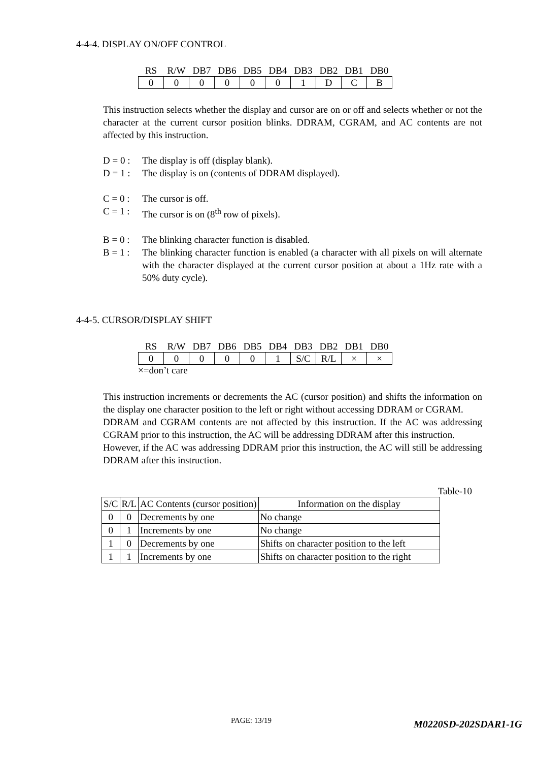4-4-4. DISPLAY ON/OFF CONTROL
| RS | R/W | DB7 | DB6 | DB5 | DB4 | DB3 | DB2 | DB1 | DB0 |
| --- | --- | --- | --- | --- | --- | --- | --- | --- | --- |
| 0 | 0 | 0 | 0 | 0 | 0 | 1 | D | C | B |
This instruction selects whether the display and cursor are on or off and selects whether or not the character at the current cursor position blinks. DDRAM, CGRAM, and AC contents are not affected by this instruction.
D = 0 : The display is off (display blank).
D = 1 : The display is on (contents of DDRAM displayed).
C = 0 : The cursor is off.
C = 1 : The cursor is on (8<sup>th</sup> row of pixels).
B = 0 : The blinking character function is disabled.
B = 1 : The blinking character function is enabled (a character with all pixels on will alternate with the character displayed at the current cursor position at about a 1Hz rate with a 50% duty cycle).
4-4-5. CURSOR/DISPLAY SHIFT
| RS | R/W | DB7 | DB6 | DB5 | DB4 | DB3 | DB2 | DB1 | DB0 |
| --- | --- | --- | --- | --- | --- | --- | --- | --- | --- |
| 0 | 0 | 0 | 0 | 0 | 1 | S/C | R/L | × | × |
×=don’t care
This instruction increments or decrements the AC (cursor position) and shifts the information on the display one character position to the left or right without accessing DDRAM or CGRAM.
DDRAM and CGRAM contents are not affected by this instruction. If the AC was addressing CGRAM prior to this instruction, the AC will be addressing DDRAM after this instruction.
However, if the AC was addressing DDRAM prior this instruction, the AC will still be addressing DDRAM after this instruction.
Table-10
| S/C | R/L | AC Contents (cursor position) | Information on the display |
| --- | --- | --- | --- |
| 0 | 0 | Decrements by one | No change |
| 0 | 1 | Increments by one | No change |
| 1 | 0 | Decrements by one | Shifts on character position to the left |
| 1 | 1 | Increments by one | Shifts on character position to the right |
PAGE: 13/19 M0220SD-202SDAR1-1G